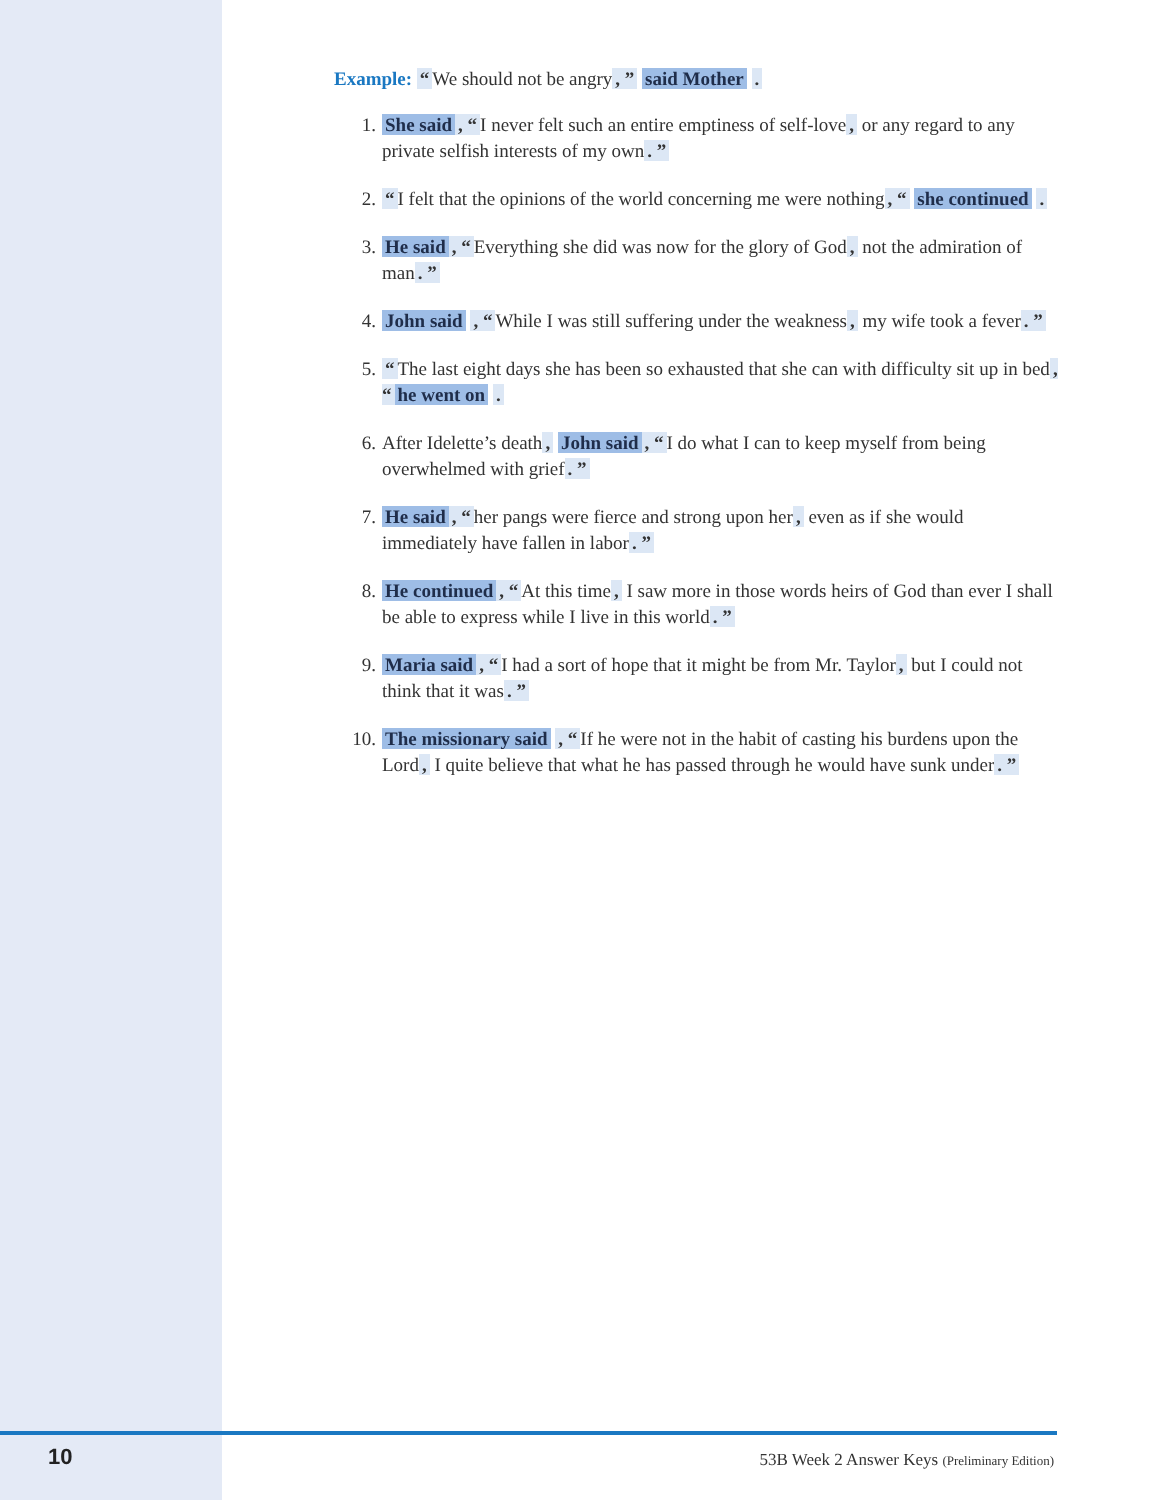Example: “We should not be angry, ” said Mother .
1. She said, “I never felt such an entire emptiness of self-love, or any regard to any private selfish interests of my own. ”
2. “I felt that the opinions of the world concerning me were nothing, “ she continued .
3. He said, “Everything she did was now for the glory of God, not the admiration of man. ”
4. John said , “While I was still suffering under the weakness, my wife took a fever. ”
5. “The last eight days she has been so exhausted that she can with difficulty sit up in bed, “he went on .
6. After Idelette’s death, John said, “I do what I can to keep myself from being overwhelmed with grief. ”
7. He said, “her pangs were fierce and strong upon her, even as if she would immediately have fallen in labor. ”
8. He continued, “At this time, I saw more in those words heirs of God than ever I shall be able to express while I live in this world. ”
9. Maria said, “I had a sort of hope that it might be from Mr. Taylor, but I could not think that it was. ”
10. The missionary said , “If he were not in the habit of casting his burdens upon the Lord, I quite believe that what he has passed through he would have sunk under. ”
10
53B Week 2 Answer Keys (Preliminary Edition)